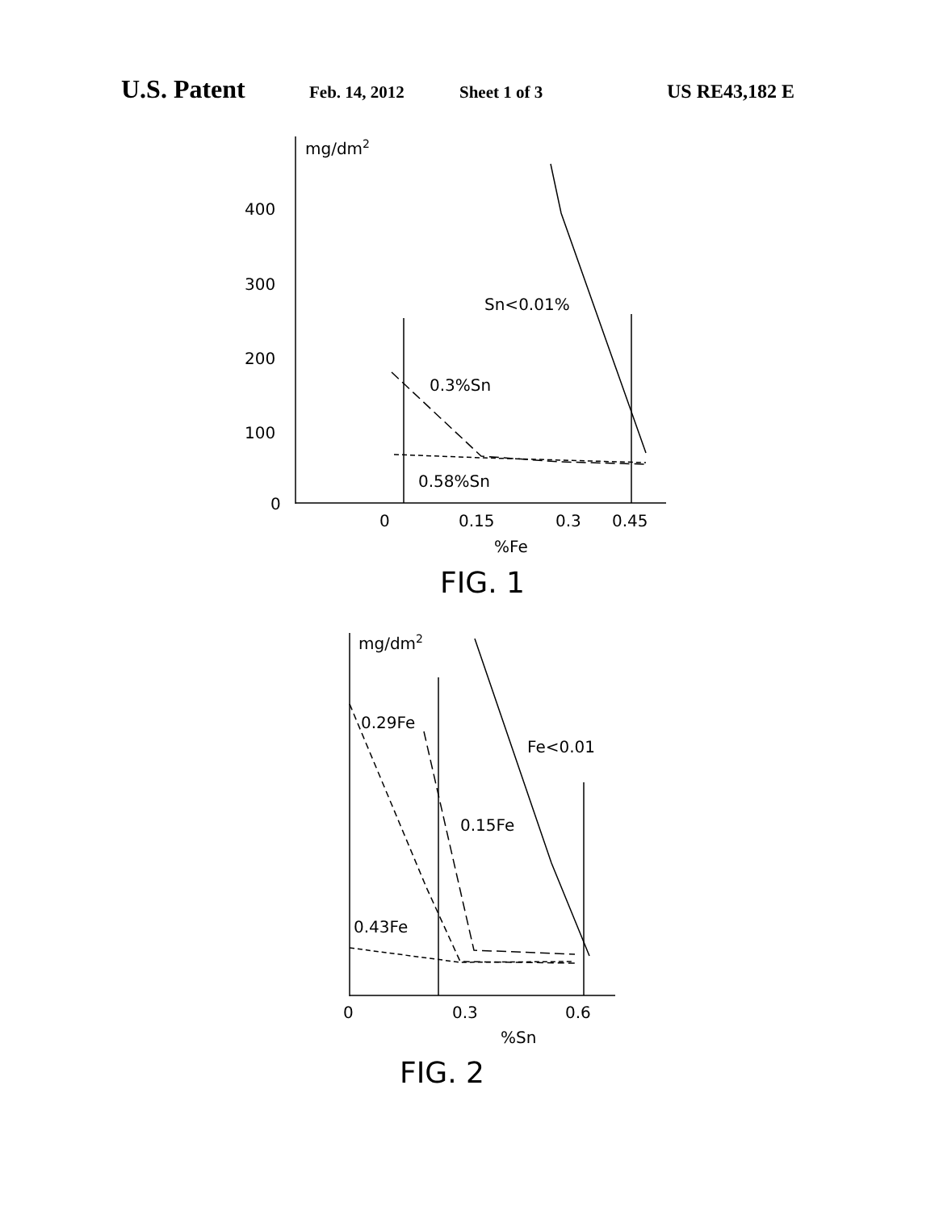U.S. Patent Feb. 14, 2012 Sheet 1 of 3 US RE43,182 E
mg/dm2
400
300
200
100
0
0
0.15
0.3
0.45
%Fe
FIG. 1
Sn<0.01%
0.3%Sn
0.58%Sn
mg/dm2
0
0.3
0.6
%Sn
FIG. 2
0.29Fe
Fe<0.01
0.15Fe
0.43Fe